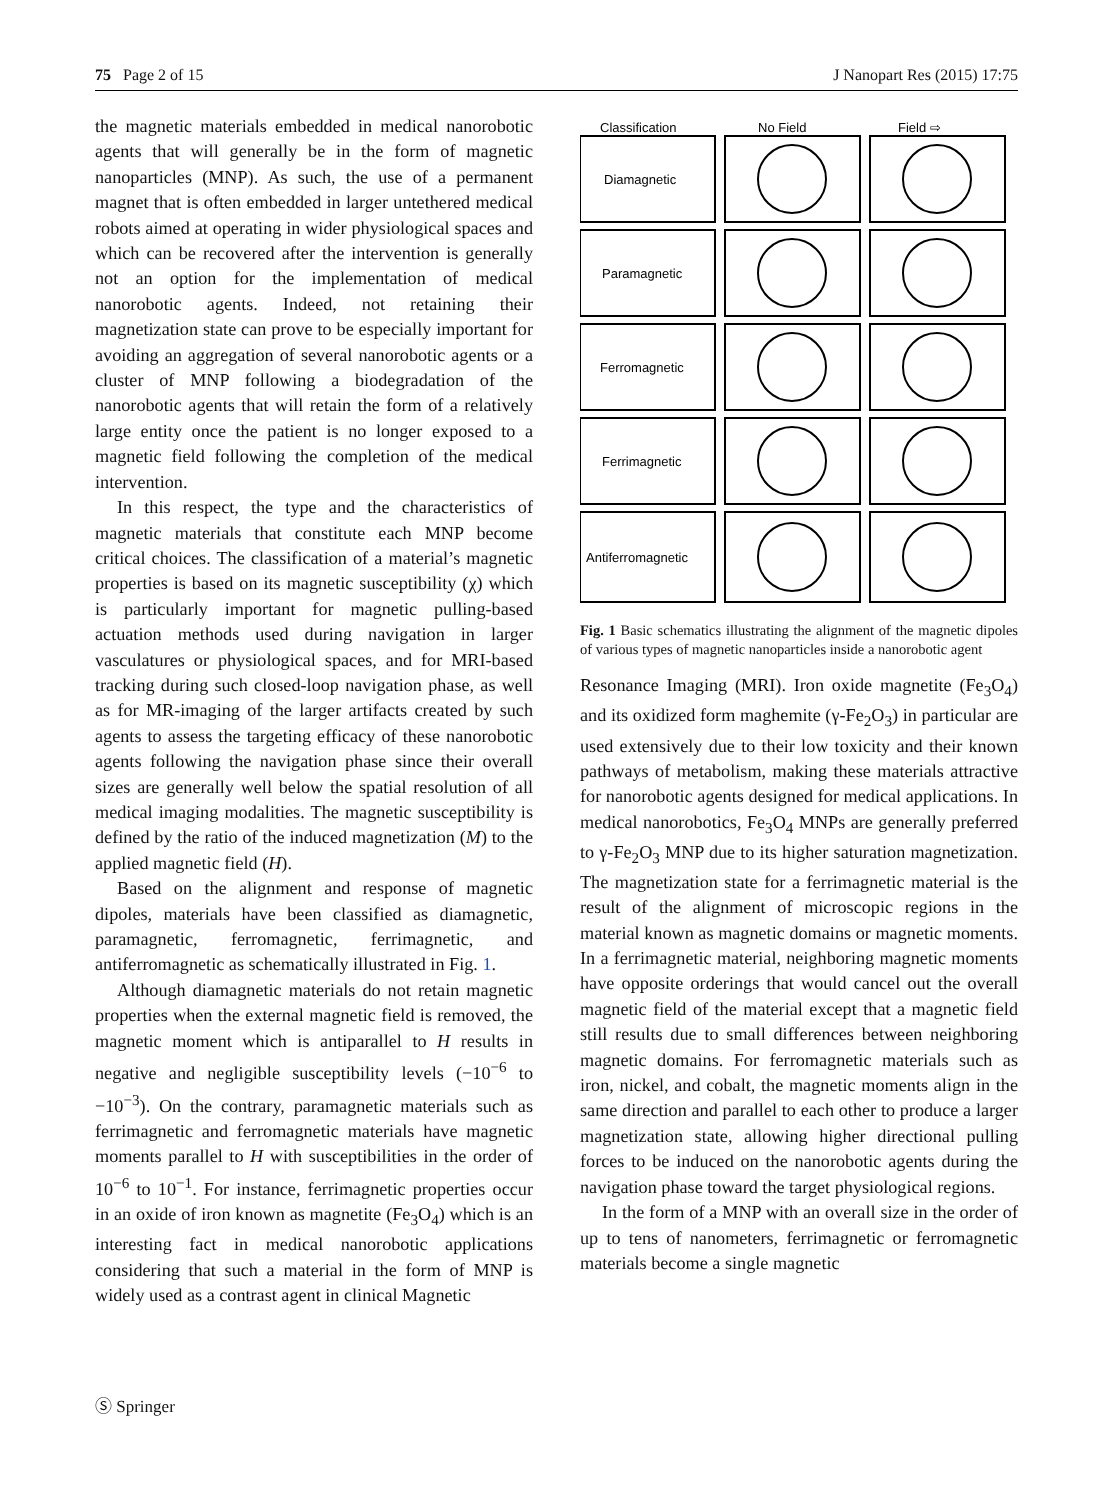75 Page 2 of 15 J Nanopart Res (2015) 17:75
the magnetic materials embedded in medical nanorobotic agents that will generally be in the form of magnetic nanoparticles (MNP). As such, the use of a permanent magnet that is often embedded in larger untethered medical robots aimed at operating in wider physiological spaces and which can be recovered after the intervention is generally not an option for the implementation of medical nanorobotic agents. Indeed, not retaining their magnetization state can prove to be especially important for avoiding an aggregation of several nanorobotic agents or a cluster of MNP following a biodegradation of the nanorobotic agents that will retain the form of a relatively large entity once the patient is no longer exposed to a magnetic field following the completion of the medical intervention.
In this respect, the type and the characteristics of magnetic materials that constitute each MNP become critical choices. The classification of a material’s magnetic properties is based on its magnetic susceptibility (χ) which is particularly important for magnetic pulling-based actuation methods used during navigation in larger vasculatures or physiological spaces, and for MRI-based tracking during such closed-loop navigation phase, as well as for MR-imaging of the larger artifacts created by such agents to assess the targeting efficacy of these nanorobotic agents following the navigation phase since their overall sizes are generally well below the spatial resolution of all medical imaging modalities. The magnetic susceptibility is defined by the ratio of the induced magnetization (M) to the applied magnetic field (H).
Based on the alignment and response of magnetic dipoles, materials have been classified as diamagnetic, paramagnetic, ferromagnetic, ferrimagnetic, and antiferromagnetic as schematically illustrated in Fig. 1.
Although diamagnetic materials do not retain magnetic properties when the external magnetic field is removed, the magnetic moment which is antiparallel to H results in negative and negligible susceptibility levels (−10<sup>−6</sup> to −10<sup>−3</sup>). On the contrary, paramagnetic materials such as ferrimagnetic and ferromagnetic materials have magnetic moments parallel to H with susceptibilities in the order of 10<sup>−6</sup> to 10<sup>−1</sup>. For instance, ferrimagnetic properties occur in an oxide of iron known as magnetite (Fe<sub>3</sub>O<sub>4</sub>) which is an interesting fact in medical nanorobotic applications considering that such a material in the form of MNP is widely used as a contrast agent in clinical Magnetic
Classification
No Field
Field ⇨
Diamagnetic
Paramagnetic
Ferromagnetic
Ferrimagnetic
Antiferromagnetic
Fig. 1 Basic schematics illustrating the alignment of the magnetic dipoles of various types of magnetic nanoparticles inside a nanorobotic agent
Resonance Imaging (MRI). Iron oxide magnetite (Fe<sub>3</sub>O<sub>4</sub>) and its oxidized form maghemite (γ-Fe<sub>2</sub>O<sub>3</sub>) in particular are used extensively due to their low toxicity and their known pathways of metabolism, making these materials attractive for nanorobotic agents designed for medical applications. In medical nanorobotics, Fe<sub>3</sub>O<sub>4</sub> MNPs are generally preferred to γ-Fe<sub>2</sub>O<sub>3</sub> MNP due to its higher saturation magnetization. The magnetization state for a ferrimagnetic material is the result of the alignment of microscopic regions in the material known as magnetic domains or magnetic moments. In a ferrimagnetic material, neighboring magnetic moments have opposite orderings that would cancel out the overall magnetic field of the material except that a magnetic field still results due to small differences between neighboring magnetic domains. For ferromagnetic materials such as iron, nickel, and cobalt, the magnetic moments align in the same direction and parallel to each other to produce a larger magnetization state, allowing higher directional pulling forces to be induced on the nanorobotic agents during the navigation phase toward the target physiological regions.
In the form of a MNP with an overall size in the order of up to tens of nanometers, ferrimagnetic or ferromagnetic materials become a single magnetic
Ⓢ Springer